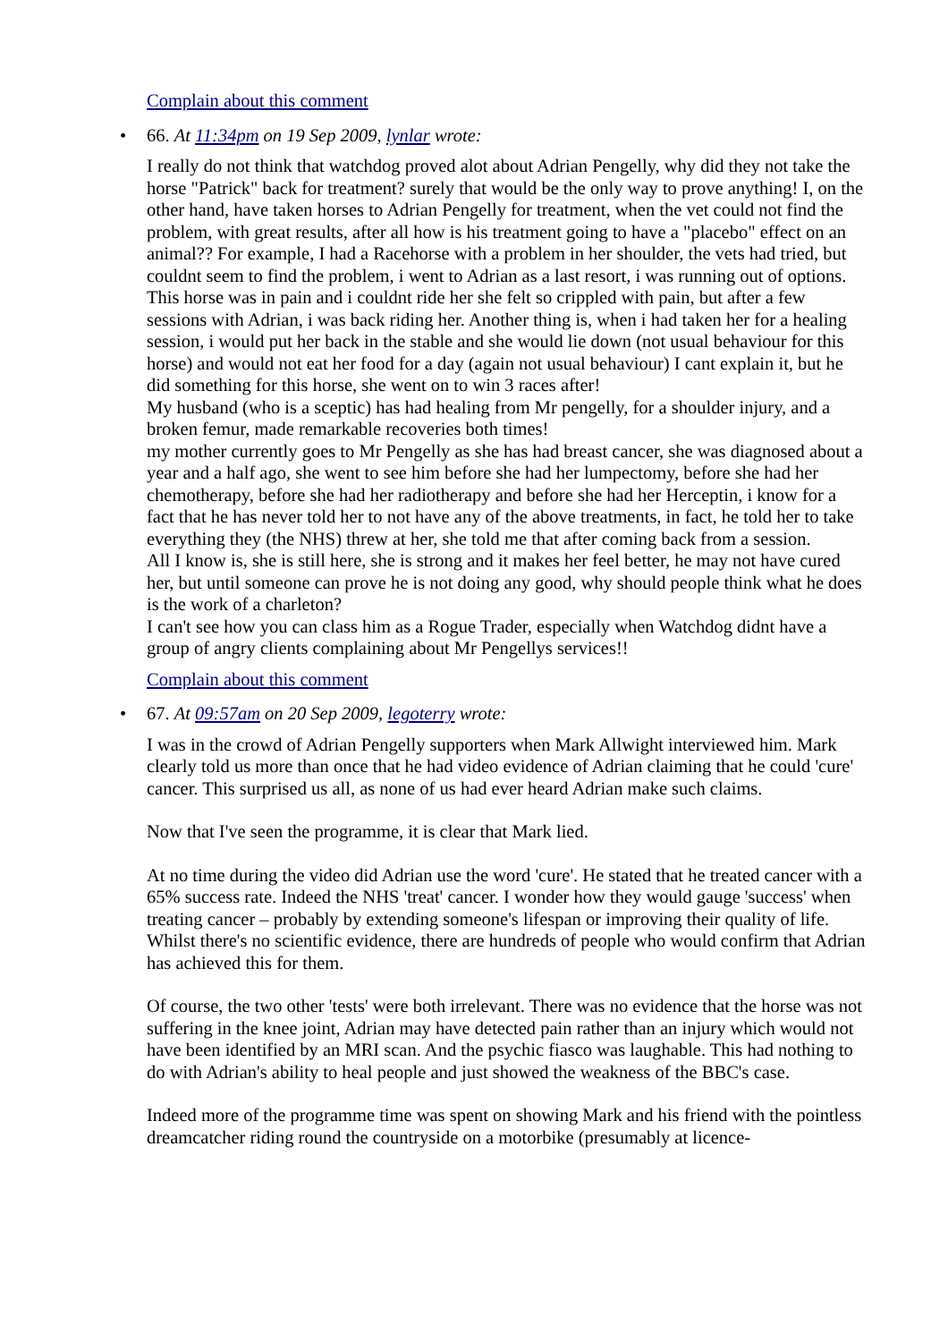Complain about this comment
• 66. At 11:34pm on 19 Sep 2009, lynlar wrote:
I really do not think that watchdog proved alot about Adrian Pengelly, why did they not take the horse "Patrick" back for treatment? surely that would be the only way to prove anything! I, on the other hand, have taken horses to Adrian Pengelly for treatment, when the vet could not find the problem, with great results, after all how is his treatment going to have a "placebo" effect on an animal?? For example, I had a Racehorse with a problem in her shoulder, the vets had tried, but couldnt seem to find the problem, i went to Adrian as a last resort, i was running out of options. This horse was in pain and i couldnt ride her she felt so crippled with pain, but after a few sessions with Adrian, i was back riding her. Another thing is, when i had taken her for a healing session, i would put her back in the stable and she would lie down (not usual behaviour for this horse) and would not eat her food for a day (again not usual behaviour) I cant explain it, but he did something for this horse, she went on to win 3 races after!
My husband (who is a sceptic) has had healing from Mr pengelly, for a shoulder injury, and a broken femur, made remarkable recoveries both times!
my mother currently goes to Mr Pengelly as she has had breast cancer, she was diagnosed about a year and a half ago, she went to see him before she had her lumpectomy, before she had her chemotherapy, before she had her radiotherapy and before she had her Herceptin, i know for a fact that he has never told her to not have any of the above treatments, in fact, he told her to take everything they (the NHS) threw at her, she told me that after coming back from a session.
All I know is, she is still here, she is strong and it makes her feel better, he may not have cured her, but until someone can prove he is not doing any good, why should people think what he does is the work of a charleton?
I can't see how you can class him as a Rogue Trader, especially when Watchdog didnt have a group of angry clients complaining about Mr Pengellys services!!
Complain about this comment
• 67. At 09:57am on 20 Sep 2009, legoterry wrote:
I was in the crowd of Adrian Pengelly supporters when Mark Allwight interviewed him. Mark clearly told us more than once that he had video evidence of Adrian claiming that he could 'cure' cancer. This surprised us all, as none of us had ever heard Adrian make such claims.
Now that I've seen the programme, it is clear that Mark lied.
At no time during the video did Adrian use the word 'cure'. He stated that he treated cancer with a 65% success rate. Indeed the NHS 'treat' cancer. I wonder how they would gauge 'success' when treating cancer – probably by extending someone's lifespan or improving their quality of life. Whilst there's no scientific evidence, there are hundreds of people who would confirm that Adrian has achieved this for them.
Of course, the two other 'tests' were both irrelevant. There was no evidence that the horse was not suffering in the knee joint, Adrian may have detected pain rather than an injury which would not have been identified by an MRI scan. And the psychic fiasco was laughable. This had nothing to do with Adrian's ability to heal people and just showed the weakness of the BBC's case.
Indeed more of the programme time was spent on showing Mark and his friend with the pointless dreamcatcher riding round the countryside on a motorbike (presumably at licence-